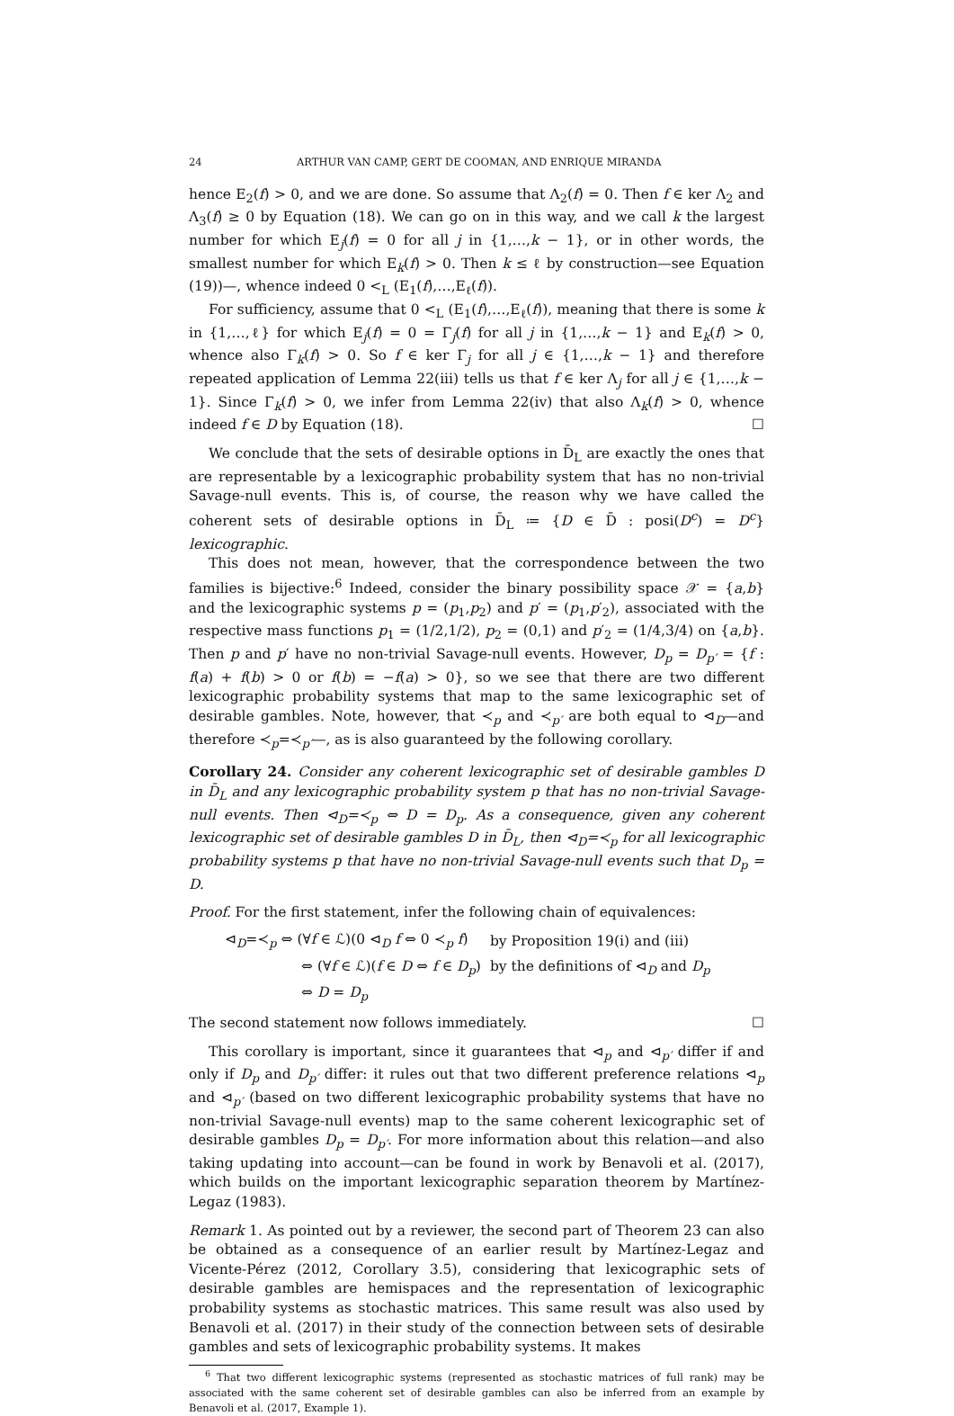24 ARTHUR VAN CAMP, GERT DE COOMAN, AND ENRIQUE MIRANDA
hence E<sub>2</sub>(f) > 0, and we are done. So assume that Λ<sub>2</sub>(f) = 0. Then f ∈ ker Λ<sub>2</sub> and Λ<sub>3</sub>(f) ≥ 0 by Equation (18). We can go on in this way, and we call k the largest number for which E<sub>j</sub>(f) = 0 for all j in {1,…,k − 1}, or in other words, the smallest number for which E<sub>k</sub>(f) > 0. Then k ≤ ℓ by construction—see Equation (19))—, whence indeed 0 <<sub>L</sub> (E<sub>1</sub>(f),…,E<sub>ℓ</sub>(f)).
For sufficiency, assume that 0 <<sub>L</sub> (E<sub>1</sub>(f),…,E<sub>ℓ</sub>(f)), meaning that there is some k in {1,…,ℓ} for which E<sub>j</sub>(f) = 0 = Γ<sub>j</sub>(f) for all j in {1,…,k − 1} and E<sub>k</sub>(f) > 0, whence also Γ<sub>k</sub>(f) > 0. So f ∈ ker Γ<sub>j</sub> for all j ∈ {1,…,k − 1} and therefore repeated application of Lemma 22(iii) tells us that f ∈ ker Λ<sub>j</sub> for all j ∈ {1,…,k − 1}. Since Γ<sub>k</sub>(f) > 0, we infer from Lemma 22(iv) that also Λ<sub>k</sub>(f) > 0, whence indeed f ∈ D by Equation (18). ☐
We conclude that the sets of desirable options in D̄<sub>L</sub> are exactly the ones that are representable by a lexicographic probability system that has no non-trivial Savage-null events. This is, of course, the reason why we have called the coherent sets of desirable options in D̄<sub>L</sub> ≔ {D ∈ D̄ : posi(D<sup>c</sup>) = D<sup>c</sup>} lexicographic.
This does not mean, however, that the correspondence between the two families is bijective:<sup>6</sup> Indeed, consider the binary possibility space 𝒳 = {a,b} and the lexicographic systems p = (p<sub>1</sub>,p<sub>2</sub>) and p′ = (p<sub>1</sub>,p′<sub>2</sub>), associated with the respective mass functions p<sub>1</sub> = (1/2,1/2), p<sub>2</sub> = (0,1) and p′<sub>2</sub> = (1/4,3/4) on {a,b}. Then p and p′ have no non-trivial Savage-null events. However, D<sub>p</sub> = D<sub>p′</sub> = {f : f(a) + f(b) > 0 or f(b) = −f(a) > 0}, so we see that there are two different lexicographic probability systems that map to the same lexicographic set of desirable gambles. Note, however, that ≺<sub>p</sub> and ≺<sub>p′</sub> are both equal to ⊲<sub>D</sub>—and therefore ≺<sub>p</sub>=≺<sub>p′</sub>—, as is also guaranteed by the following corollary.
Corollary 24. Consider any coherent lexicographic set of desirable gambles D in D̄<sub>L</sub> and any lexicographic probability system p that has no non-trivial Savage-null events. Then ⊲<sub>D</sub>=≺<sub>p</sub> ⇔ D = D<sub>p</sub>. As a consequence, given any coherent lexicographic set of desirable gambles D in D̄<sub>L</sub>, then ⊲<sub>D</sub>=≺<sub>p</sub> for all lexicographic probability systems p that have no non-trivial Savage-null events such that D<sub>p</sub> = D.
Proof. For the first statement, infer the following chain of equivalences:
| ⊲<sub>D</sub>=≺<sub>p</sub> ⇔ (∀ f ∈ ℒ)(0 ⊲<sub>D</sub> f ⇔ 0 ≺<sub>p</sub> f ) | by Proposition 19(i) and (iii) |
| ⇔ (∀ f ∈ ℒ)( f ∈ D ⇔ f ∈ D<sub>p</sub> ) | by the definitions of ⊲<sub>D</sub> and D<sub>p</sub> |
| ⇔ D = D<sub>p</sub> | |
The second statement now follows immediately. ☐
This corollary is important, since it guarantees that ⊲<sub>p</sub> and ⊲<sub>p′</sub> differ if and only if D<sub>p</sub> and D<sub>p′</sub> differ: it rules out that two different preference relations ⊲<sub>p</sub> and ⊲<sub>p′</sub> (based on two different lexicographic probability systems that have no non-trivial Savage-null events) map to the same coherent lexicographic set of desirable gambles D<sub>p</sub> = D<sub>p′</sub>. For more information about this relation—and also taking updating into account—can be found in work by Benavoli et al. (2017), which builds on the important lexicographic separation theorem by Martínez-Legaz (1983).
Remark 1. As pointed out by a reviewer, the second part of Theorem 23 can also be obtained as a consequence of an earlier result by Martínez-Legaz and Vicente-Pérez (2012, Corollary 3.5), considering that lexicographic sets of desirable gambles are hemispaces and the representation of lexicographic probability systems as stochastic matrices. This same result was also used by Benavoli et al. (2017) in their study of the connection between sets of desirable gambles and sets of lexicographic probability systems. It makes
<sup>6</sup> That two different lexicographic systems (represented as stochastic matrices of full rank) may be associated with the same coherent set of desirable gambles can also be inferred from an example by Benavoli et al. (2017, Example 1).